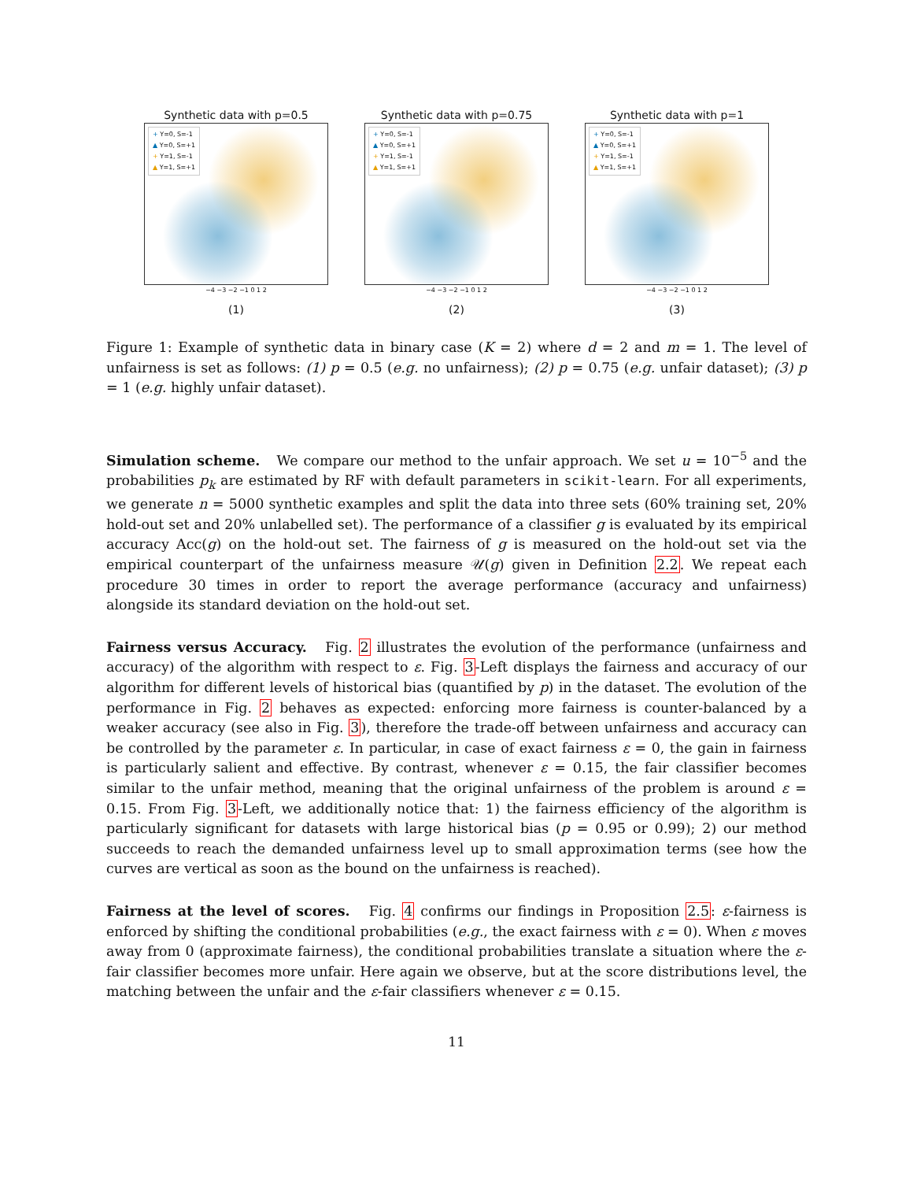Synthetic data with p=0.5
+ Y=0, S=-1
▲ Y=0, S=+1
+ Y=1, S=-1
▲ Y=1, S=+1
−4 −3 −2 −1 0 1 2
(1)
Synthetic data with p=0.75
+ Y=0, S=-1
▲ Y=0, S=+1
+ Y=1, S=-1
▲ Y=1, S=+1
−4 −3 −2 −1 0 1 2
(2)
Synthetic data with p=1
+ Y=0, S=-1
▲ Y=0, S=+1
+ Y=1, S=-1
▲ Y=1, S=+1
−4 −3 −2 −1 0 1 2
(3)
Figure 1: Example of synthetic data in binary case (K = 2) where d = 2 and m = 1. The level of unfairness is set as follows: (1) p = 0.5 (e.g. no unfairness); (2) p = 0.75 (e.g. unfair dataset); (3) p = 1 (e.g. highly unfair dataset).
Simulation scheme. We compare our method to the unfair approach. We set u = 10<sup>−5</sup> and the probabilities p<sub>k</sub> are estimated by RF with default parameters in scikit-learn. For all experiments, we generate n = 5000 synthetic examples and split the data into three sets (60% training set, 20% hold-out set and 20% unlabelled set). The performance of a classifier g is evaluated by its empirical accuracy Acc(g) on the hold-out set. The fairness of g is measured on the hold-out set via the empirical counterpart of the unfairness measure 𝒰(g) given in Definition 2.2. We repeat each procedure 30 times in order to report the average performance (accuracy and unfairness) alongside its standard deviation on the hold-out set.
Fairness versus Accuracy. Fig. 2 illustrates the evolution of the performance (unfairness and accuracy) of the algorithm with respect to ε. Fig. 3-Left displays the fairness and accuracy of our algorithm for different levels of historical bias (quantified by p) in the dataset. The evolution of the performance in Fig. 2 behaves as expected: enforcing more fairness is counter-balanced by a weaker accuracy (see also in Fig. 3), therefore the trade-off between unfairness and accuracy can be controlled by the parameter ε. In particular, in case of exact fairness ε = 0, the gain in fairness is particularly salient and effective. By contrast, whenever ε = 0.15, the fair classifier becomes similar to the unfair method, meaning that the original unfairness of the problem is around ε = 0.15. From Fig. 3-Left, we additionally notice that: 1) the fairness efficiency of the algorithm is particularly significant for datasets with large historical bias (p = 0.95 or 0.99); 2) our method succeeds to reach the demanded unfairness level up to small approximation terms (see how the curves are vertical as soon as the bound on the unfairness is reached).
Fairness at the level of scores. Fig. 4 confirms our findings in Proposition 2.5: ε-fairness is enforced by shifting the conditional probabilities (e.g., the exact fairness with ε = 0). When ε moves away from 0 (approximate fairness), the conditional probabilities translate a situation where the ε-fair classifier becomes more unfair. Here again we observe, but at the score distributions level, the matching between the unfair and the ε-fair classifiers whenever ε = 0.15.
11